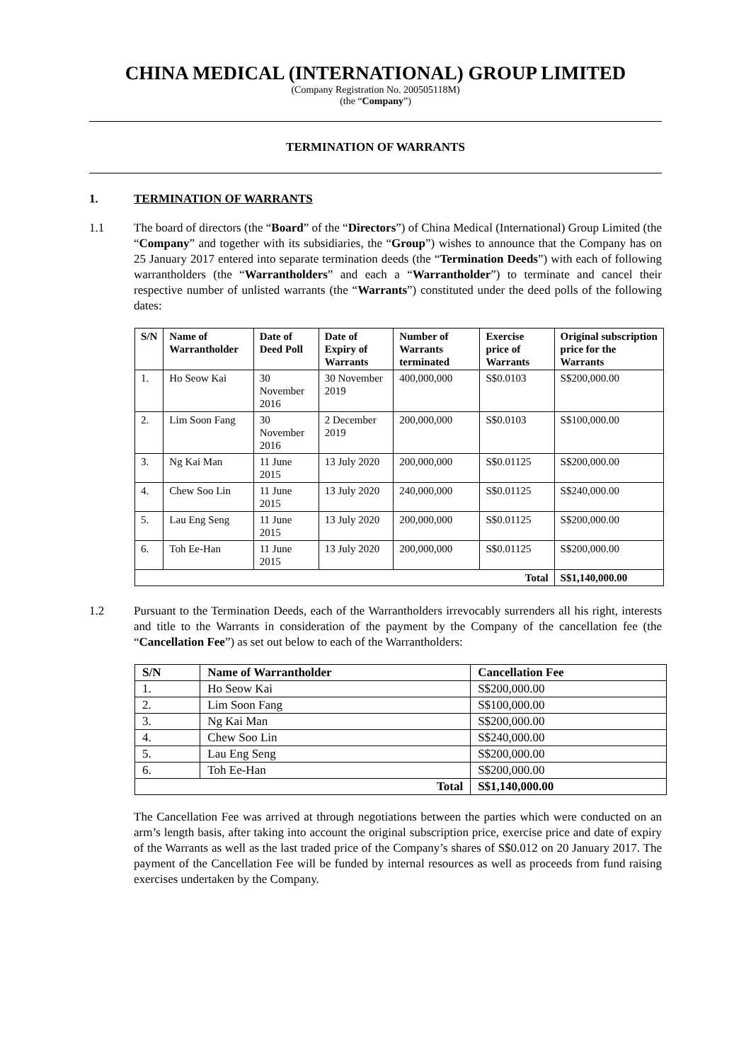CHINA MEDICAL (INTERNATIONAL) GROUP LIMITED
(Company Registration No. 200505118M)
(the “Company”)
TERMINATION OF WARRANTS
1. TERMINATION OF WARRANTS
1.1 The board of directors (the “Board” of the “Directors”) of China Medical (International) Group Limited (the “Company” and together with its subsidiaries, the “Group”) wishes to announce that the Company has on 25 January 2017 entered into separate termination deeds (the “Termination Deeds”) with each of following warrantholders (the “Warrantholders” and each a “Warrantholder”) to terminate and cancel their respective number of unlisted warrants (the “Warrants”) constituted under the deed polls of the following dates:
| S/N | Name of Warrantholder | Date of Deed Poll | Date of Expiry of Warrants | Number of Warrants terminated | Exercise price of Warrants | Original subscription price for the Warrants |
| --- | --- | --- | --- | --- | --- | --- |
| 1. | Ho Seow Kai | 30 November 2016 | 30 November 2019 | 400,000,000 | S$0.0103 | S$200,000.00 |
| 2. | Lim Soon Fang | 30 November 2016 | 2 December 2019 | 200,000,000 | S$0.0103 | S$100,000.00 |
| 3. | Ng Kai Man | 11 June 2015 | 13 July 2020 | 200,000,000 | S$0.01125 | S$200,000.00 |
| 4. | Chew Soo Lin | 11 June 2015 | 13 July 2020 | 240,000,000 | S$0.01125 | S$240,000.00 |
| 5. | Lau Eng Seng | 11 June 2015 | 13 July 2020 | 200,000,000 | S$0.01125 | S$200,000.00 |
| 6. | Toh Ee-Han | 11 June 2015 | 13 July 2020 | 200,000,000 | S$0.01125 | S$200,000.00 |
| Total | | | | | | S$1,140,000.00 |
1.2 Pursuant to the Termination Deeds, each of the Warrantholders irrevocably surrenders all his right, interests and title to the Warrants in consideration of the payment by the Company of the cancellation fee (the “Cancellation Fee”) as set out below to each of the Warrantholders:
| S/N | Name of Warrantholder | Cancellation Fee |
| --- | --- | --- |
| 1. | Ho Seow Kai | S$200,000.00 |
| 2. | Lim Soon Fang | S$100,000.00 |
| 3. | Ng Kai Man | S$200,000.00 |
| 4. | Chew Soo Lin | S$240,000.00 |
| 5. | Lau Eng Seng | S$200,000.00 |
| 6. | Toh Ee-Han | S$200,000.00 |
| Total | | S$1,140,000.00 |
The Cancellation Fee was arrived at through negotiations between the parties which were conducted on an arm’s length basis, after taking into account the original subscription price, exercise price and date of expiry of the Warrants as well as the last traded price of the Company’s shares of S$0.012 on 20 January 2017. The payment of the Cancellation Fee will be funded by internal resources as well as proceeds from fund raising exercises undertaken by the Company.